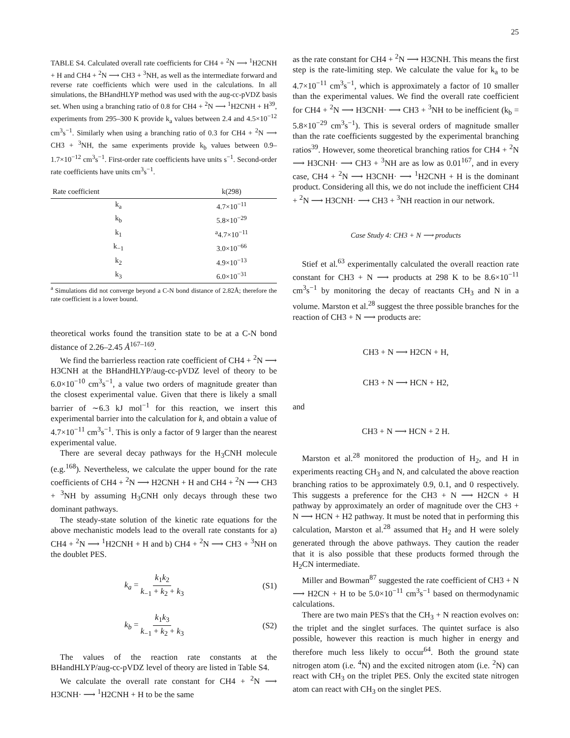25
TABLE S4. Calculated overall rate coefficients for CH4 + <sup>2</sup>N ⟶ <sup>1</sup>H2CNH + H and CH4 + <sup>2</sup>N ⟶ CH3 + <sup>3</sup>NH, as well as the intermediate forward and reverse rate coefficients which were used in the calculations. In all simulations, the BHandHLYP method was used with the aug-cc-pVDZ basis set. When using a branching ratio of 0.8 for CH4 + <sup>2</sup>N ⟶ <sup>1</sup>H2CNH + H<sup>39</sup>, experiments from 295–300 K provide k<sub>a</sub> values between 2.4 and 4.5×10<sup>−12</sup> cm<sup>3</sup>s<sup>−1</sup>. Similarly when using a branching ratio of 0.3 for CH4 + <sup>2</sup>N ⟶ CH3 + <sup>3</sup>NH, the same experiments provide k<sub>b</sub> values between 0.9–1.7×10<sup>−12</sup> cm<sup>3</sup>s<sup>−1</sup>. First-order rate coefficients have units s<sup>−1</sup>. Second-order rate coefficients have units cm<sup>3</sup>s<sup>−1</sup>.
| Rate coefficient | k(298) |
| --- | --- |
| k<sub>a</sub> | 4.7×10<sup>−11</sup> |
| k<sub>b</sub> | 5.8×10<sup>−29</sup> |
| k<sub>1</sub> | <sup>a</sup> 4.7×10<sup>−11</sup> |
| k<sub>−1</sub> | 3.0×10<sup>−66</sup> |
| k<sub>2</sub> | 4.9×10<sup>−13</sup> |
| k<sub>3</sub> | 6.0×10<sup>−31</sup> |
<sup>a</sup> Simulations did not converge beyond a C-N bond distance of 2.82Å; therefore the rate coefficient is a lower bound.
theoretical works found the transition state to be at a C-N bond distance of 2.26–2.45 Å<sup>167–169</sup>.
We find the barrierless reaction rate coefficient of CH4 + <sup>2</sup>N ⟶ H3CNH at the BHandHLYP/aug-cc-pVDZ level of theory to be 6.0×10<sup>−10</sup> cm<sup>3</sup>s<sup>−1</sup>, a value two orders of magnitude greater than the closest experimental value. Given that there is likely a small barrier of ∼6.3 kJ mol<sup>−1</sup> for this reaction, we insert this experimental barrier into the calculation for k, and obtain a value of 4.7×10<sup>−11</sup> cm<sup>3</sup>s<sup>−1</sup>. This is only a factor of 9 larger than the nearest experimental value.
There are several decay pathways for the H<sub>3</sub>CNH molecule (e.g.<sup>168</sup>). Nevertheless, we calculate the upper bound for the rate coefficients of CH4 + <sup>2</sup>N ⟶ H2CNH + H and CH4 + <sup>2</sup>N ⟶ CH3 + <sup>3</sup>NH by assuming H<sub>3</sub>CNH only decays through these two dominant pathways.
The steady-state solution of the kinetic rate equations for the above mechanistic models lead to the overall rate constants for a) CH4 + <sup>2</sup>N ⟶ <sup>1</sup>H2CNH + H and b) CH4 + <sup>2</sup>N ⟶ CH3 + <sup>3</sup>NH on the doublet PES.
k<sub>a</sub> = k<sub>1</sub>k<sub>2</sub> k<sub>−1</sub> + k<sub>2</sub> + k<sub>3</sub> (S1)
k<sub>b</sub> = k<sub>1</sub>k<sub>3</sub> k<sub>−1</sub> + k<sub>2</sub> + k<sub>3</sub> (S2)
The values of the reaction rate constants at the BHandHLYP/aug-cc-pVDZ level of theory are listed in Table S4.
We calculate the overall rate constant for CH4 + <sup>2</sup>N ⟶ H3CNH· ⟶ <sup>1</sup>H2CNH + H to be the same
as the rate constant for CH4 + <sup>2</sup>N ⟶ H3CNH. This means the first step is the rate-limiting step. We calculate the value for k<sub>a</sub> to be 4.7×10<sup>−11</sup> cm<sup>3</sup>s<sup>−1</sup>, which is approximately a factor of 10 smaller than the experimental values. We find the overall rate coefficient for CH4 + <sup>2</sup>N ⟶ H3CNH· ⟶ CH3 + <sup>3</sup>NH to be inefficient (k<sub>b</sub> = 5.8×10<sup>−29</sup> cm<sup>3</sup>s<sup>−1</sup>). This is several orders of magnitude smaller than the rate coefficients suggested by the experimental branching ratios<sup>39</sup>. However, some theoretical branching ratios for CH4 + <sup>2</sup>N ⟶ H3CNH· ⟶ CH3 + <sup>3</sup>NH are as low as 0.01<sup>167</sup>, and in every case, CH4 + <sup>2</sup>N ⟶ H3CNH· ⟶ <sup>1</sup>H2CNH + H is the dominant product. Considering all this, we do not include the inefficient CH4 + <sup>2</sup>N ⟶ H3CNH· ⟶ CH3 + <sup>3</sup>NH reaction in our network.
Case Study 4: CH3 + N ⟶ products
Stief et al.<sup>63</sup> experimentally calculated the overall reaction rate constant for CH3 + N ⟶ products at 298 K to be 8.6×10<sup>−11</sup> cm<sup>3</sup>s<sup>−1</sup> by monitoring the decay of reactants CH<sub>3</sub> and N in a volume. Marston et al.<sup>28</sup> suggest the three possible branches for the reaction of CH3 + N ⟶ products are:
CH3 + N ⟶ H2CN + H,
CH3 + N ⟶ HCN + H2,
and
CH3 + N ⟶ HCN + 2 H.
Marston et al.<sup>28</sup> monitored the production of H<sub>2</sub>, and H in experiments reacting CH<sub>3</sub> and N, and calculated the above reaction branching ratios to be approximately 0.9, 0.1, and 0 respectively. This suggests a preference for the CH3 + N ⟶ H2CN + H pathway by approximately an order of magnitude over the CH3 + N ⟶ HCN + H2 pathway. It must be noted that in performing this calculation, Marston et al.<sup>28</sup> assumed that H<sub>2</sub> and H were solely generated through the above pathways. They caution the reader that it is also possible that these products formed through the H<sub>2</sub>CN intermediate.
Miller and Bowman<sup>87</sup> suggested the rate coefficient of CH3 + N ⟶ H2CN + H to be 5.0×10<sup>−11</sup> cm<sup>3</sup>s<sup>−1</sup> based on thermodynamic calculations.
There are two main PES's that the CH<sub>3</sub> + N reaction evolves on: the triplet and the singlet surfaces. The quintet surface is also possible, however this reaction is much higher in energy and therefore much less likely to occur<sup>64</sup>. Both the ground state nitrogen atom (i.e. <sup>4</sup>N) and the excited nitrogen atom (i.e. <sup>2</sup>N) can react with CH<sub>3</sub> on the triplet PES. Only the excited state nitrogen atom can react with CH<sub>3</sub> on the singlet PES.